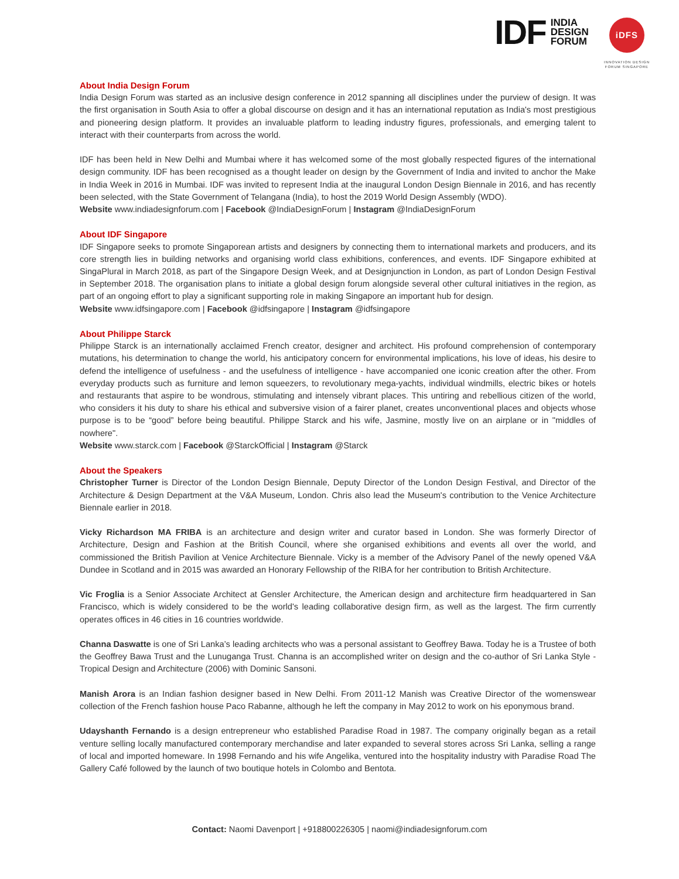IDF
INDIA
DESIGN
FORUM
iDFS
INNOVATION DESIGN
FORUM SINGAPORE
About India Design Forum
India Design Forum was started as an inclusive design conference in 2012 spanning all disciplines under the purview of design. It was the first organisation in South Asia to offer a global discourse on design and it has an international reputation as India's most prestigious and pioneering design platform. It provides an invaluable platform to leading industry figures, professionals, and emerging talent to interact with their counterparts from across the world.
IDF has been held in New Delhi and Mumbai where it has welcomed some of the most globally respected figures of the international design community. IDF has been recognised as a thought leader on design by the Government of India and invited to anchor the Make in India Week in 2016 in Mumbai. IDF was invited to represent India at the inaugural London Design Biennale in 2016, and has recently been selected, with the State Government of Telangana (India), to host the 2019 World Design Assembly (WDO).
Website www.indiadesignforum.com | Facebook @IndiaDesignForum | Instagram @IndiaDesignForum
About IDF Singapore
IDF Singapore seeks to promote Singaporean artists and designers by connecting them to international markets and producers, and its core strength lies in building networks and organising world class exhibitions, conferences, and events. IDF Singapore exhibited at SingaPlural in March 2018, as part of the Singapore Design Week, and at Designjunction in London, as part of London Design Festival in September 2018. The organisation plans to initiate a global design forum alongside several other cultural initiatives in the region, as part of an ongoing effort to play a significant supporting role in making Singapore an important hub for design.
Website www.idfsingapore.com | Facebook @idfsingapore | Instagram @idfsingapore
About Philippe Starck
Philippe Starck is an internationally acclaimed French creator, designer and architect. His profound comprehension of contemporary mutations, his determination to change the world, his anticipatory concern for environmental implications, his love of ideas, his desire to defend the intelligence of usefulness - and the usefulness of intelligence - have accompanied one iconic creation after the other. From everyday products such as furniture and lemon squeezers, to revolutionary mega-yachts, individual windmills, electric bikes or hotels and restaurants that aspire to be wondrous, stimulating and intensely vibrant places. This untiring and rebellious citizen of the world, who considers it his duty to share his ethical and subversive vision of a fairer planet, creates unconventional places and objects whose purpose is to be “good” before being beautiful. Philippe Starck and his wife, Jasmine, mostly live on an airplane or in "middles of nowhere".
Website www.starck.com | Facebook @StarckOfficial | Instagram @Starck
About the Speakers
Christopher Turner is Director of the London Design Biennale, Deputy Director of the London Design Festival, and Director of the Architecture & Design Department at the V&A Museum, London. Chris also lead the Museum's contribution to the Venice Architecture Biennale earlier in 2018.
Vicky Richardson MA FRIBA is an architecture and design writer and curator based in London. She was formerly Director of Architecture, Design and Fashion at the British Council, where she organised exhibitions and events all over the world, and commissioned the British Pavilion at Venice Architecture Biennale. Vicky is a member of the Advisory Panel of the newly opened V&A Dundee in Scotland and in 2015 was awarded an Honorary Fellowship of the RIBA for her contribution to British Architecture.
Vic Froglia is a Senior Associate Architect at Gensler Architecture, the American design and architecture firm headquartered in San Francisco, which is widely considered to be the world's leading collaborative design firm, as well as the largest. The firm currently operates offices in 46 cities in 16 countries worldwide.
Channa Daswatte is one of Sri Lanka’s leading architects who was a personal assistant to Geoffrey Bawa. Today he is a Trustee of both the Geoffrey Bawa Trust and the Lunuganga Trust. Channa is an accomplished writer on design and the co-author of Sri Lanka Style -Tropical Design and Architecture (2006) with Dominic Sansoni.
Manish Arora is an Indian fashion designer based in New Delhi. From 2011-12 Manish was Creative Director of the womenswear collection of the French fashion house Paco Rabanne, although he left the company in May 2012 to work on his eponymous brand.
Udayshanth Fernando is a design entrepreneur who established Paradise Road in 1987. The company originally began as a retail venture selling locally manufactured contemporary merchandise and later expanded to several stores across Sri Lanka, selling a range of local and imported homeware. In 1998 Fernando and his wife Angelika, ventured into the hospitality industry with Paradise Road The Gallery Café followed by the launch of two boutique hotels in Colombo and Bentota.
Contact: Naomi Davenport | +918800226305 | naomi@indiadesignforum.com